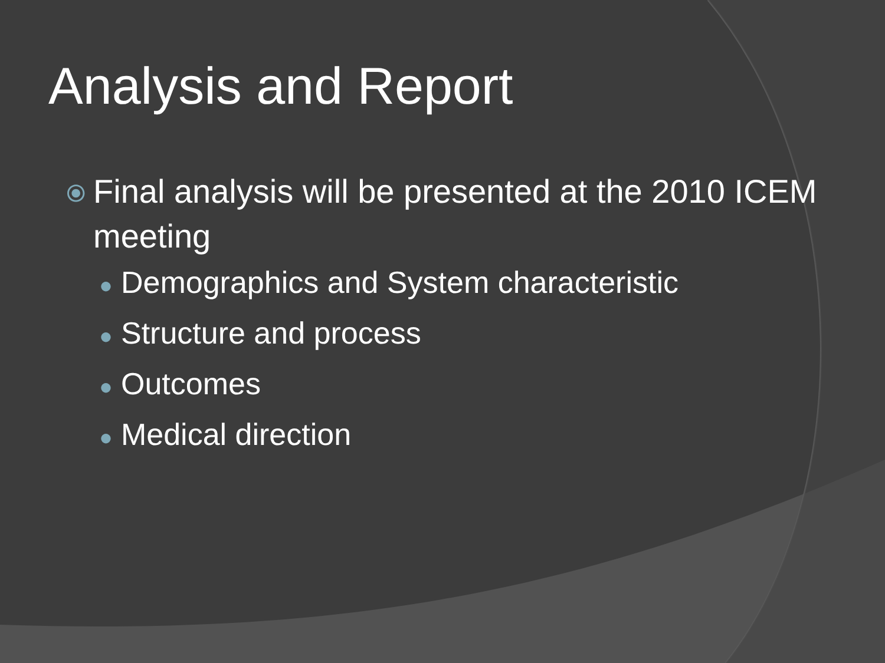Analysis and Report
⦿ Final analysis will be presented at the 2010 ICEM meeting
● Demographics and System characteristic
● Structure and process
● Outcomes
● Medical direction